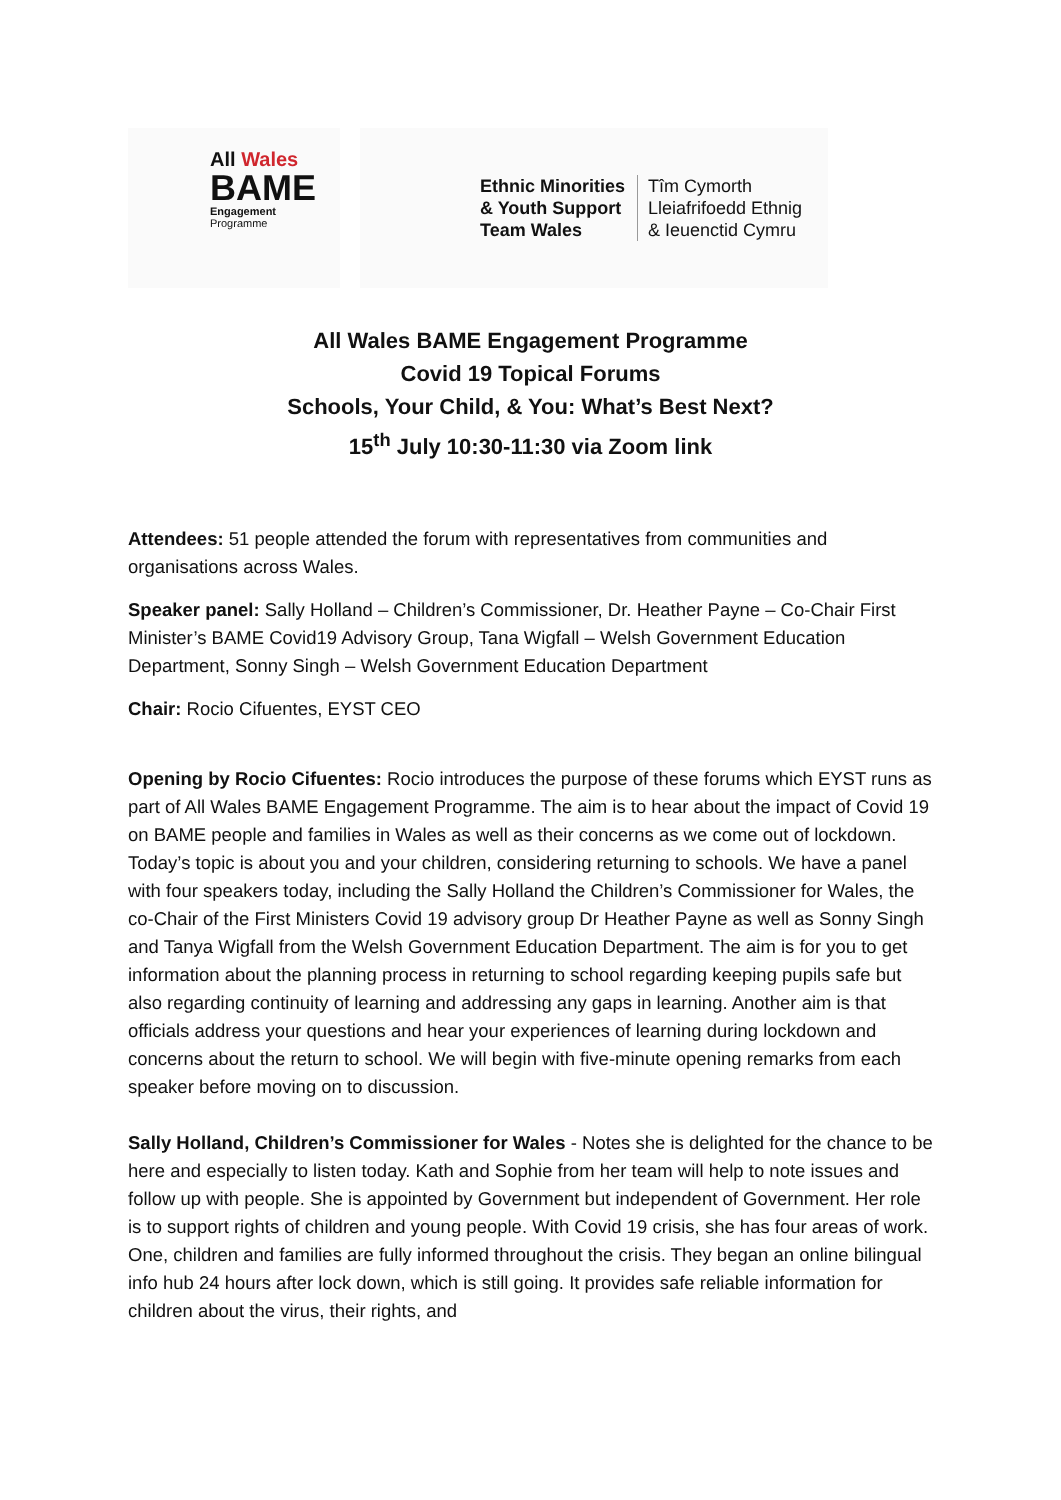All Wales
BAME
Engagement
Programme
Ethnic Minorities
& Youth Support
Team Wales
Tîm Cymorth
Lleiafrifoedd Ethnig
& Ieuenctid Cymru
All Wales BAME Engagement Programme
Covid 19 Topical Forums
Schools, Your Child, & You: What’s Best Next?
15<sup>th</sup> July 10:30-11:30 via Zoom link
Attendees: 51 people attended the forum with representatives from communities and organisations across Wales.
Speaker panel: Sally Holland – Children’s Commissioner, Dr. Heather Payne – Co-Chair First Minister’s BAME Covid19 Advisory Group, Tana Wigfall – Welsh Government Education Department, Sonny Singh – Welsh Government Education Department
Chair: Rocio Cifuentes, EYST CEO
Opening by Rocio Cifuentes: Rocio introduces the purpose of these forums which EYST runs as part of All Wales BAME Engagement Programme. The aim is to hear about the impact of Covid 19 on BAME people and families in Wales as well as their concerns as we come out of lockdown. Today’s topic is about you and your children, considering returning to schools. We have a panel with four speakers today, including the Sally Holland the Children’s Commissioner for Wales, the co-Chair of the First Ministers Covid 19 advisory group Dr Heather Payne as well as Sonny Singh and Tanya Wigfall from the Welsh Government Education Department. The aim is for you to get information about the planning process in returning to school regarding keeping pupils safe but also regarding continuity of learning and addressing any gaps in learning. Another aim is that officials address your questions and hear your experiences of learning during lockdown and concerns about the return to school. We will begin with five-minute opening remarks from each speaker before moving on to discussion.
Sally Holland, Children’s Commissioner for Wales - Notes she is delighted for the chance to be here and especially to listen today. Kath and Sophie from her team will help to note issues and follow up with people. She is appointed by Government but independent of Government. Her role is to support rights of children and young people. With Covid 19 crisis, she has four areas of work. One, children and families are fully informed throughout the crisis. They began an online bilingual info hub 24 hours after lock down, which is still going. It provides safe reliable information for children about the virus, their rights, and